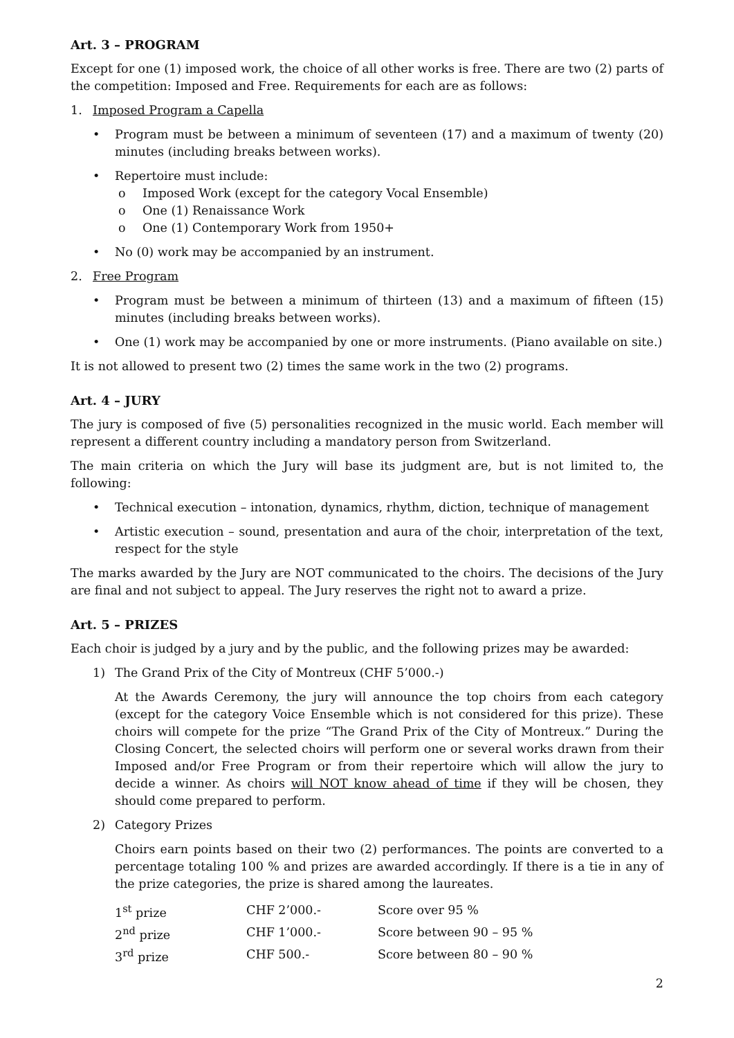Art. 3 – PROGRAM
Except for one (1) imposed work, the choice of all other works is free. There are two (2) parts of the competition: Imposed and Free. Requirements for each are as follows:
1. Imposed Program a Capella
• Program must be between a minimum of seventeen (17) and a maximum of twenty (20) minutes (including breaks between works).
• Repertoire must include:
o Imposed Work (except for the category Vocal Ensemble)
o One (1) Renaissance Work
o One (1) Contemporary Work from 1950+
• No (0) work may be accompanied by an instrument.
2. Free Program
• Program must be between a minimum of thirteen (13) and a maximum of fifteen (15) minutes (including breaks between works).
• One (1) work may be accompanied by one or more instruments. (Piano available on site.)
It is not allowed to present two (2) times the same work in the two (2) programs.
Art. 4 – JURY
The jury is composed of five (5) personalities recognized in the music world. Each member will represent a different country including a mandatory person from Switzerland.
The main criteria on which the Jury will base its judgment are, but is not limited to, the following:
• Technical execution – intonation, dynamics, rhythm, diction, technique of management
• Artistic execution – sound, presentation and aura of the choir, interpretation of the text, respect for the style
The marks awarded by the Jury are NOT communicated to the choirs. The decisions of the Jury are final and not subject to appeal. The Jury reserves the right not to award a prize.
Art. 5 – PRIZES
Each choir is judged by a jury and by the public, and the following prizes may be awarded:
1) The Grand Prix of the City of Montreux (CHF 5’000.-)
At the Awards Ceremony, the jury will announce the top choirs from each category (except for the category Voice Ensemble which is not considered for this prize). These choirs will compete for the prize “The Grand Prix of the City of Montreux.” During the Closing Concert, the selected choirs will perform one or several works drawn from their Imposed and/or Free Program or from their repertoire which will allow the jury to decide a winner. As choirs will NOT know ahead of time if they will be chosen, they should come prepared to perform.
2) Category Prizes
Choirs earn points based on their two (2) performances. The points are converted to a percentage totaling 100 % and prizes are awarded accordingly. If there is a tie in any of the prize categories, the prize is shared among the laureates.
| 1<sup>st</sup> prize | CHF 2’000.- | Score over 95 % |
| 2<sup>nd</sup> prize | CHF 1’000.- | Score between 90 – 95 % |
| 3<sup>rd</sup> prize | CHF 500.- | Score between 80 – 90 % |
2